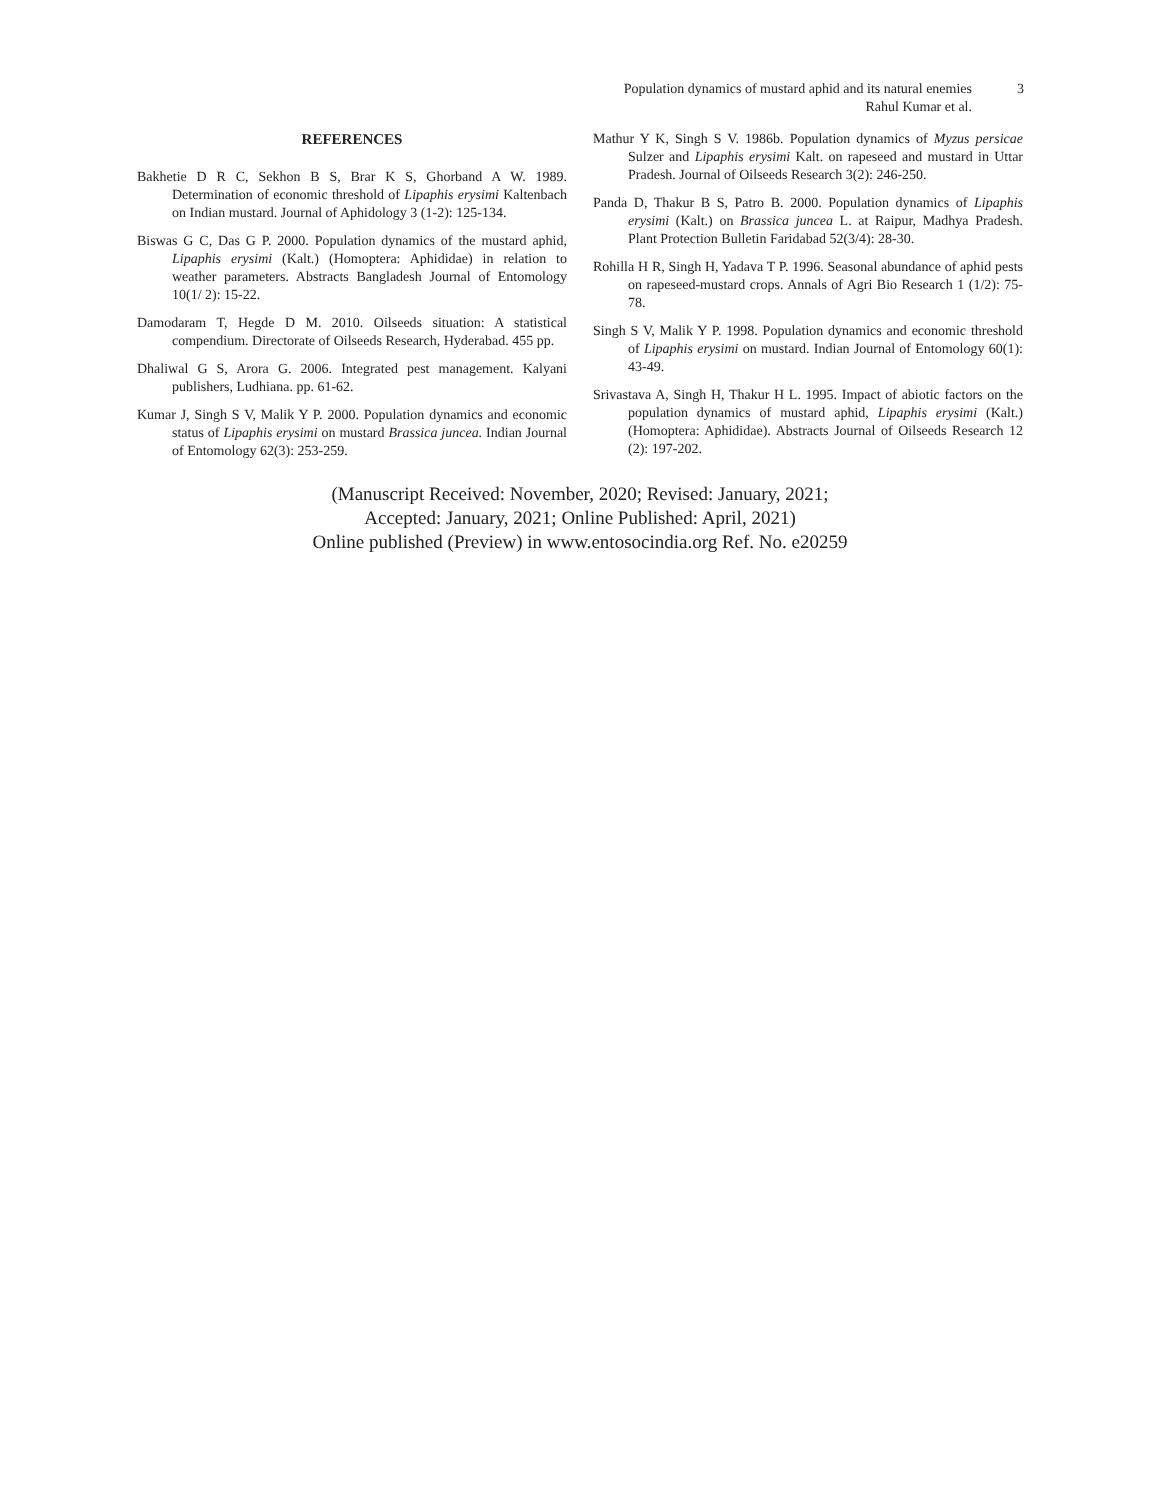Population dynamics of mustard aphid and its natural enemies
Rahul Kumar et al.
3
REFERENCES
Bakhetie D R C, Sekhon B S, Brar K S, Ghorband A W. 1989. Determination of economic threshold of Lipaphis erysimi Kaltenbach on Indian mustard. Journal of Aphidology 3 (1-2): 125-134.
Biswas G C, Das G P. 2000. Population dynamics of the mustard aphid, Lipaphis erysimi (Kalt.) (Homoptera: Aphididae) in relation to weather parameters. Abstracts Bangladesh Journal of Entomology 10(1/ 2): 15-22.
Damodaram T, Hegde D M. 2010. Oilseeds situation: A statistical compendium. Directorate of Oilseeds Research, Hyderabad. 455 pp.
Dhaliwal G S, Arora G. 2006. Integrated pest management. Kalyani publishers, Ludhiana. pp. 61-62.
Kumar J, Singh S V, Malik Y P. 2000. Population dynamics and economic status of Lipaphis erysimi on mustard Brassica juncea. Indian Journal of Entomology 62(3): 253-259.
Mathur Y K, Singh S V. 1986b. Population dynamics of Myzus persicae Sulzer and Lipaphis erysimi Kalt. on rapeseed and mustard in Uttar Pradesh. Journal of Oilseeds Research 3(2): 246-250.
Panda D, Thakur B S, Patro B. 2000. Population dynamics of Lipaphis erysimi (Kalt.) on Brassica juncea L. at Raipur, Madhya Pradesh. Plant Protection Bulletin Faridabad 52(3/4): 28-30.
Rohilla H R, Singh H, Yadava T P. 1996. Seasonal abundance of aphid pests on rapeseed-mustard crops. Annals of Agri Bio Research 1 (1/2): 75-78.
Singh S V, Malik Y P. 1998. Population dynamics and economic threshold of Lipaphis erysimi on mustard. Indian Journal of Entomology 60(1): 43-49.
Srivastava A, Singh H, Thakur H L. 1995. Impact of abiotic factors on the population dynamics of mustard aphid, Lipaphis erysimi (Kalt.) (Homoptera: Aphididae). Abstracts Journal of Oilseeds Research 12 (2): 197-202.
(Manuscript Received: November, 2020; Revised: January, 2021;
Accepted: January, 2021; Online Published: April, 2021)
Online published (Preview) in www.entosocindia.org Ref. No. e20259